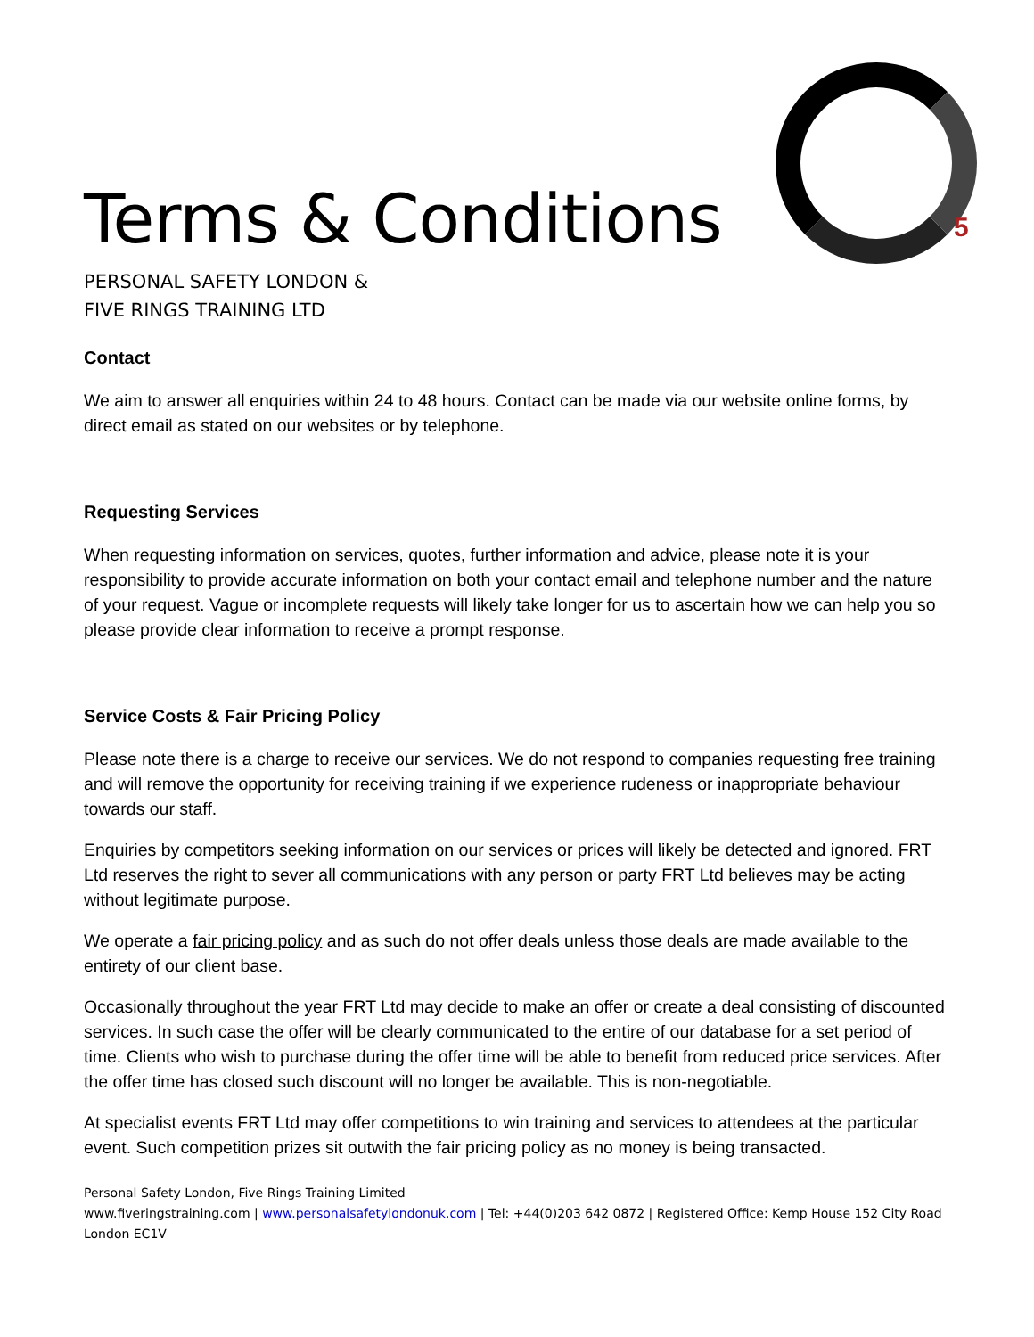5
Terms & Conditions
PERSONAL SAFETY LONDON &
FIVE RINGS TRAINING LTD
Contact
We aim to answer all enquiries within 24 to 48 hours. Contact can be made via our website online forms, by direct email as stated on our websites or by telephone.
Requesting Services
When requesting information on services, quotes, further information and advice, please note it is your responsibility to provide accurate information on both your contact email and telephone number and the nature of your request. Vague or incomplete requests will likely take longer for us to ascertain how we can help you so please provide clear information to receive a prompt response.
Service Costs & Fair Pricing Policy
Please note there is a charge to receive our services. We do not respond to companies requesting free training and will remove the opportunity for receiving training if we experience rudeness or inappropriate behaviour towards our staff.
Enquiries by competitors seeking information on our services or prices will likely be detected and ignored. FRT Ltd reserves the right to sever all communications with any person or party FRT Ltd believes may be acting without legitimate purpose.
We operate a fair pricing policy and as such do not offer deals unless those deals are made available to the entirety of our client base.
Occasionally throughout the year FRT Ltd may decide to make an offer or create a deal consisting of discounted services. In such case the offer will be clearly communicated to the entire of our database for a set period of time. Clients who wish to purchase during the offer time will be able to benefit from reduced price services. After the offer time has closed such discount will no longer be available. This is non-negotiable.
At specialist events FRT Ltd may offer competitions to win training and services to attendees at the particular event. Such competition prizes sit outwith the fair pricing policy as no money is being transacted.
Personal Safety London, Five Rings Training Limited
www.fiveringstraining.com | www.personalsafetylondonuk.com | Tel: +44(0)203 642 0872 | Registered Office: Kemp House 152 City Road London EC1V